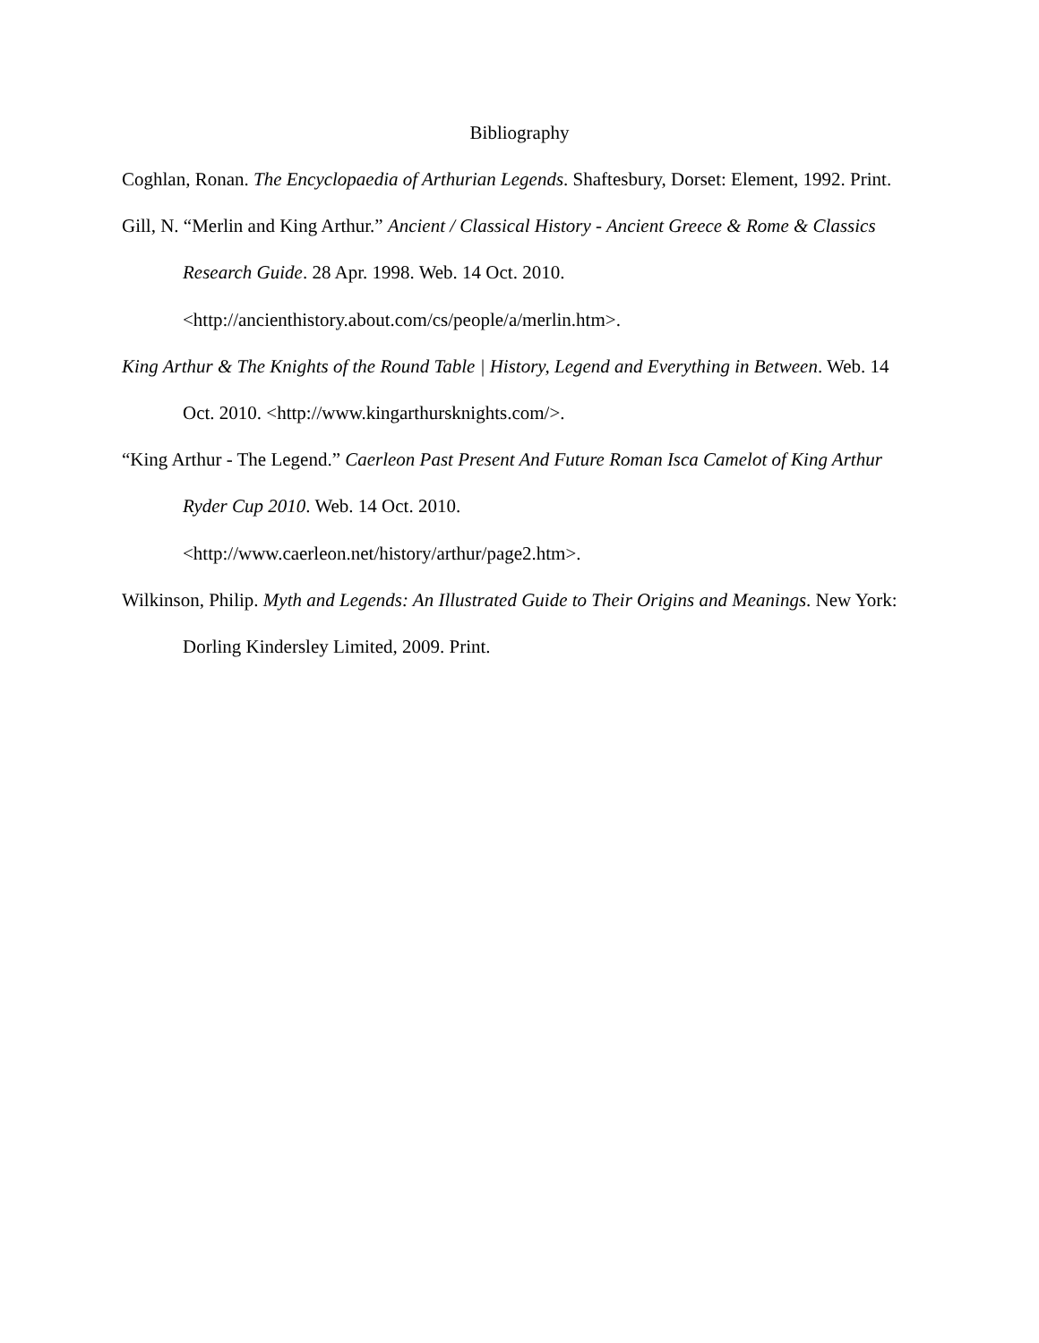Bibliography
Coghlan, Ronan. The Encyclopaedia of Arthurian Legends. Shaftesbury, Dorset: Element, 1992. Print.
Gill, N. “Merlin and King Arthur.” Ancient / Classical History - Ancient Greece & Rome & Classics Research Guide. 28 Apr. 1998. Web. 14 Oct. 2010.
<http://ancienthistory.about.com/cs/people/a/merlin.htm>.
King Arthur & The Knights of the Round Table | History, Legend and Everything in Between. Web. 14 Oct. 2010. <http://www.kingarthursknights.com/>.
“King Arthur - The Legend.” Caerleon Past Present And Future Roman Isca Camelot of King Arthur Ryder Cup 2010. Web. 14 Oct. 2010.
<http://www.caerleon.net/history/arthur/page2.htm>.
Wilkinson, Philip. Myth and Legends: An Illustrated Guide to Their Origins and Meanings. New York: Dorling Kindersley Limited, 2009. Print.